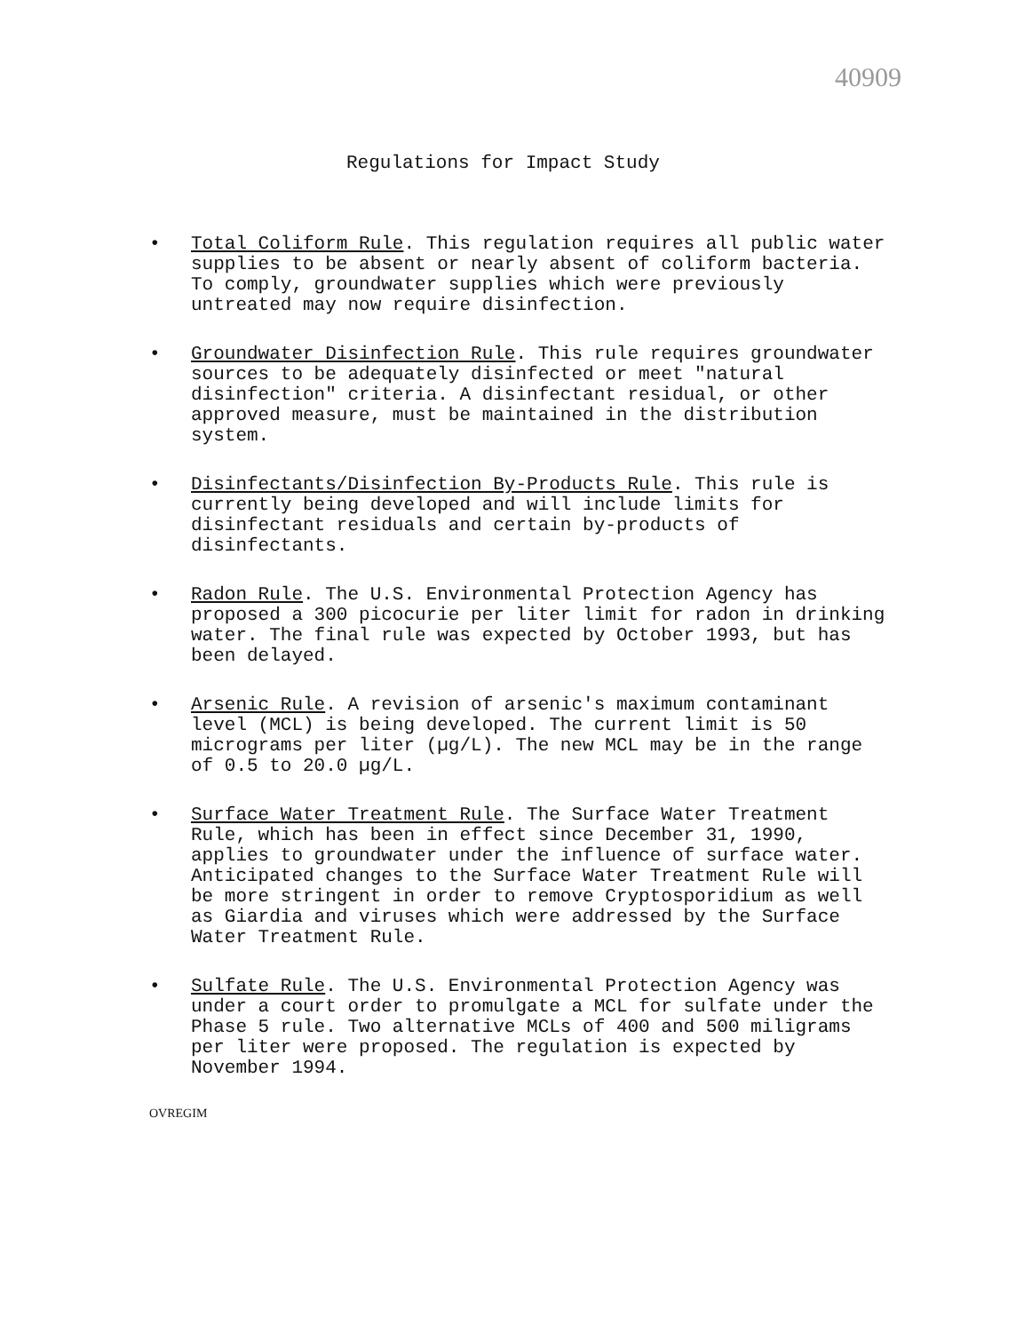40909
Regulations for Impact Study
• Total Coliform Rule. This regulation requires all public water supplies to be absent or nearly absent of coliform bacteria. To comply, groundwater supplies which were previously untreated may now require disinfection.
• Groundwater Disinfection Rule. This rule requires groundwater sources to be adequately disinfected or meet "natural disinfection" criteria. A disinfectant residual, or other approved measure, must be maintained in the distribution system.
• Disinfectants/Disinfection By-Products Rule. This rule is currently being developed and will include limits for disinfectant residuals and certain by-products of disinfectants.
• Radon Rule. The U.S. Environmental Protection Agency has proposed a 300 picocurie per liter limit for radon in drinking water. The final rule was expected by October 1993, but has been delayed.
• Arsenic Rule. A revision of arsenic's maximum contaminant level (MCL) is being developed. The current limit is 50 micrograms per liter (µg/L). The new MCL may be in the range of 0.5 to 20.0 µg/L.
• Surface Water Treatment Rule. The Surface Water Treatment Rule, which has been in effect since December 31, 1990, applies to groundwater under the influence of surface water. Anticipated changes to the Surface Water Treatment Rule will be more stringent in order to remove Cryptosporidium as well as Giardia and viruses which were addressed by the Surface Water Treatment Rule.
• Sulfate Rule. The U.S. Environmental Protection Agency was under a court order to promulgate a MCL for sulfate under the Phase 5 rule. Two alternative MCLs of 400 and 500 miligrams per liter were proposed. The regulation is expected by November 1994.
OVREGIM